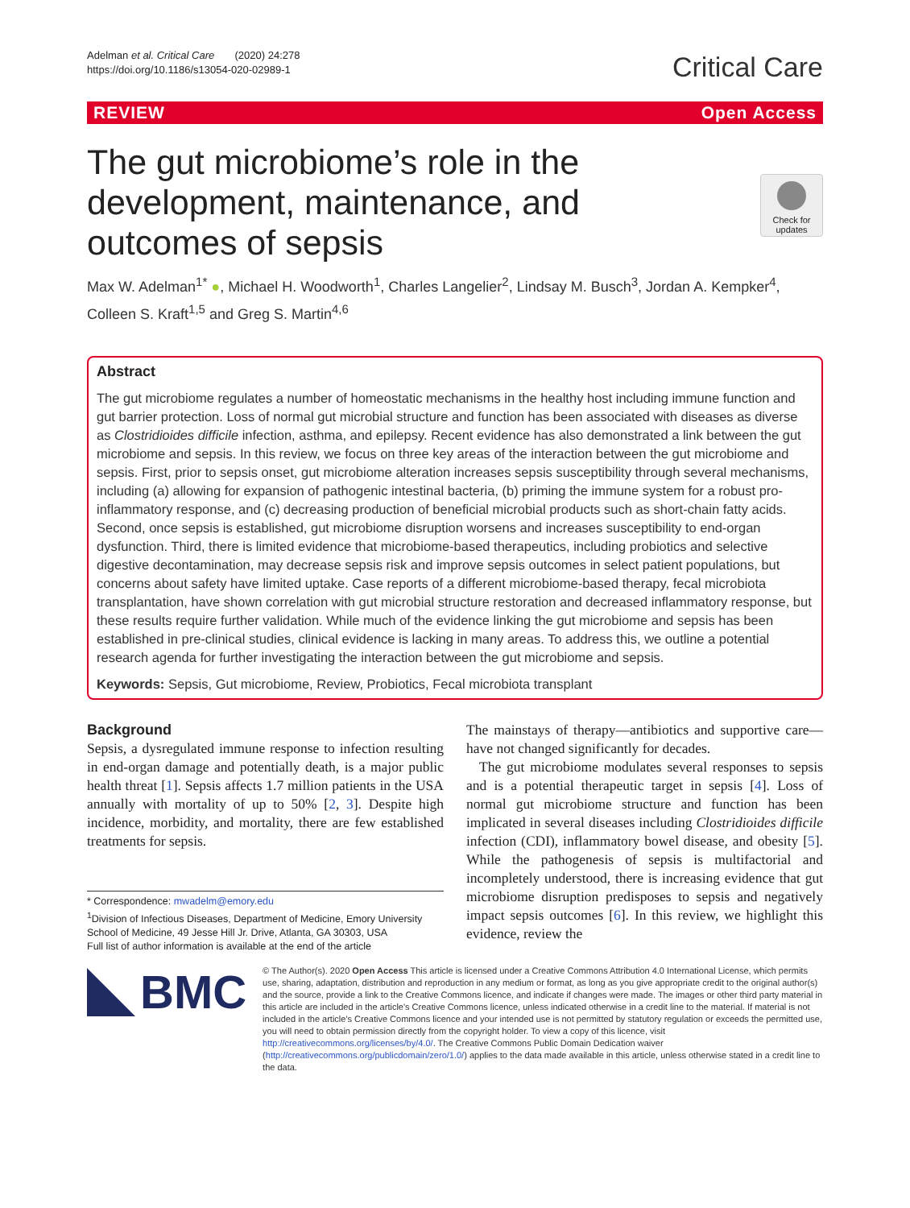Adelman et al. Critical Care (2020) 24:278
https://doi.org/10.1186/s13054-020-02989-1
Critical Care
REVIEW Open Access
Check for updates
The gut microbiome’s role in the development, maintenance, and outcomes of sepsis
Max W. Adelman<sup>1*</sup> ●, Michael H. Woodworth<sup>1</sup>, Charles Langelier<sup>2</sup>, Lindsay M. Busch<sup>3</sup>, Jordan A. Kempker<sup>4</sup>, Colleen S. Kraft<sup>1,5</sup> and Greg S. Martin<sup>4,6</sup>
Abstract
The gut microbiome regulates a number of homeostatic mechanisms in the healthy host including immune function and gut barrier protection. Loss of normal gut microbial structure and function has been associated with diseases as diverse as Clostridioides difficile infection, asthma, and epilepsy. Recent evidence has also demonstrated a link between the gut microbiome and sepsis. In this review, we focus on three key areas of the interaction between the gut microbiome and sepsis. First, prior to sepsis onset, gut microbiome alteration increases sepsis susceptibility through several mechanisms, including (a) allowing for expansion of pathogenic intestinal bacteria, (b) priming the immune system for a robust pro-inflammatory response, and (c) decreasing production of beneficial microbial products such as short-chain fatty acids. Second, once sepsis is established, gut microbiome disruption worsens and increases susceptibility to end-organ dysfunction. Third, there is limited evidence that microbiome-based therapeutics, including probiotics and selective digestive decontamination, may decrease sepsis risk and improve sepsis outcomes in select patient populations, but concerns about safety have limited uptake. Case reports of a different microbiome-based therapy, fecal microbiota transplantation, have shown correlation with gut microbial structure restoration and decreased inflammatory response, but these results require further validation. While much of the evidence linking the gut microbiome and sepsis has been established in pre-clinical studies, clinical evidence is lacking in many areas. To address this, we outline a potential research agenda for further investigating the interaction between the gut microbiome and sepsis.
Keywords: Sepsis, Gut microbiome, Review, Probiotics, Fecal microbiota transplant
Background
Sepsis, a dysregulated immune response to infection resulting in end-organ damage and potentially death, is a major public health threat [1]. Sepsis affects 1.7 million patients in the USA annually with mortality of up to 50% [2, 3]. Despite high incidence, morbidity, and mortality, there are few established treatments for sepsis.
* Correspondence: mwadelm@emory.edu
<sup>1</sup> Division of Infectious Diseases, Department of Medicine, Emory University School of Medicine, 49 Jesse Hill Jr. Drive, Atlanta, GA 30303, USA
Full list of author information is available at the end of the article
The mainstays of therapy—antibiotics and supportive care—have not changed significantly for decades.
The gut microbiome modulates several responses to sepsis and is a potential therapeutic target in sepsis [4]. Loss of normal gut microbiome structure and function has been implicated in several diseases including Clostridioides difficile infection (CDI), inflammatory bowel disease, and obesity [5]. While the pathogenesis of sepsis is multifactorial and incompletely understood, there is increasing evidence that gut microbiome disruption predisposes to sepsis and negatively impact sepsis outcomes [6]. In this review, we highlight this evidence, review the
BMC
© The Author(s). 2020 Open Access This article is licensed under a Creative Commons Attribution 4.0 International License, which permits use, sharing, adaptation, distribution and reproduction in any medium or format, as long as you give appropriate credit to the original author(s) and the source, provide a link to the Creative Commons licence, and indicate if changes were made. The images or other third party material in this article are included in the article's Creative Commons licence, unless indicated otherwise in a credit line to the material. If material is not included in the article's Creative Commons licence and your intended use is not permitted by statutory regulation or exceeds the permitted use, you will need to obtain permission directly from the copyright holder. To view a copy of this licence, visit http://creativecommons.org/licenses/by/4.0/. The Creative Commons Public Domain Dedication waiver (http://creativecommons.org/publicdomain/zero/1.0/) applies to the data made available in this article, unless otherwise stated in a credit line to the data.